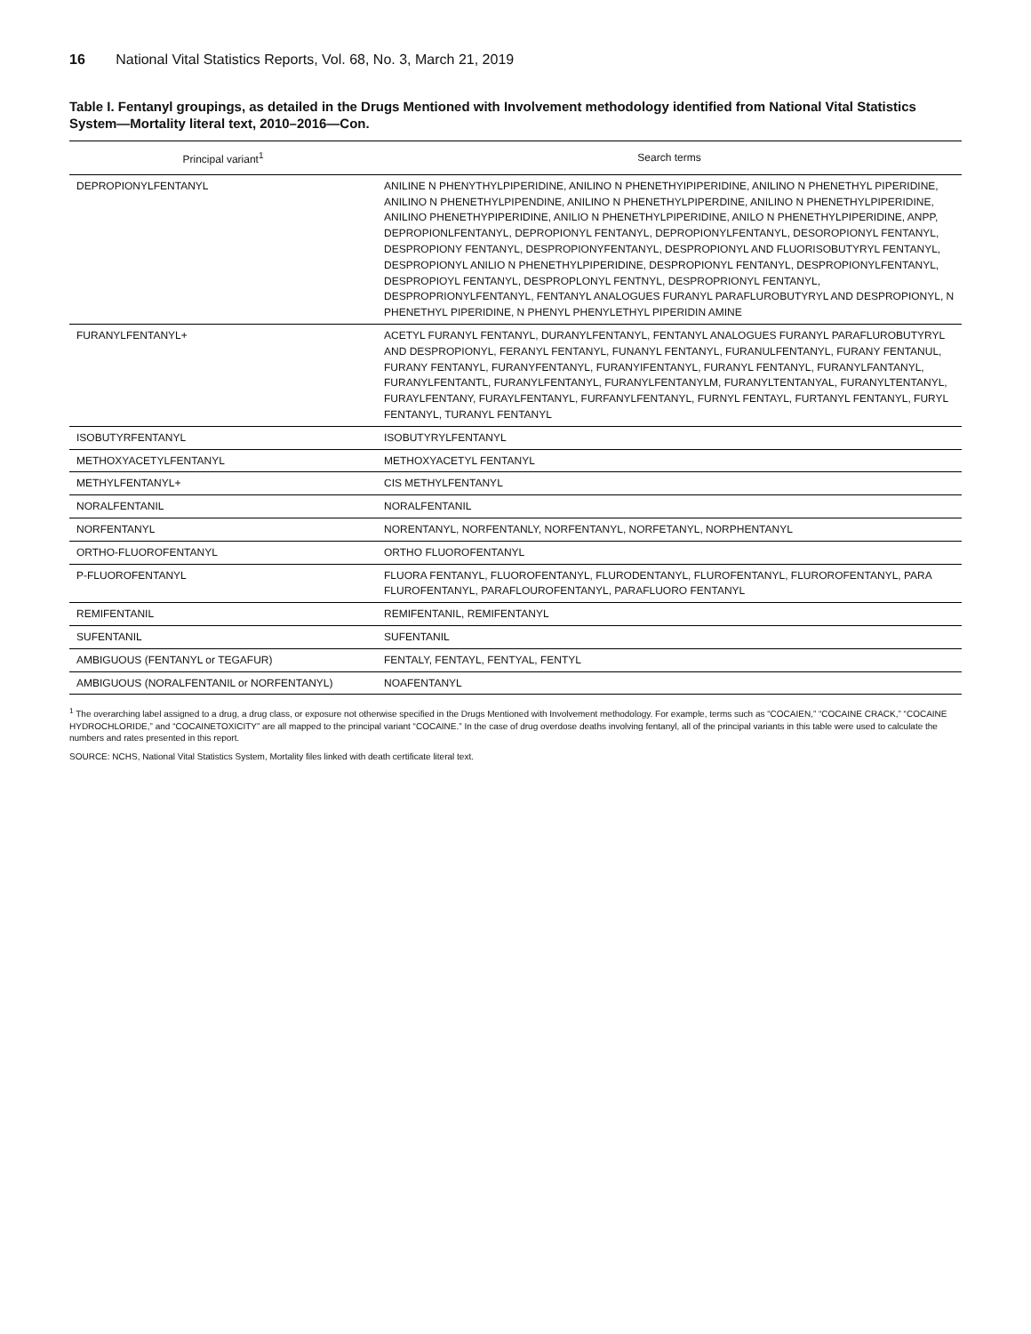16 National Vital Statistics Reports, Vol. 68, No. 3, March 21, 2019
Table I. Fentanyl groupings, as detailed in the Drugs Mentioned with Involvement methodology identified from National Vital Statistics System—Mortality literal text, 2010–2016—Con.
| Principal variant<sup>1</sup> | Search terms |
| --- | --- |
| DEPROPIONYLFENTANYL | ANILINE N PHENYTHYLPIPERIDINE, ANILINO N PHENETHYIPIPERIDINE, ANILINO N PHENETHYL PIPERIDINE, ANILINO N PHENETHYLPIPENDINE, ANILINO N PHENETHYLPIPERDINE, ANILINO N PHENETHYLPIPERIDINE, ANILINO PHENETHYPIPERIDINE, ANILIO N PHENETHYLPIPERIDINE, ANILO N PHENETHYLPIPERIDINE, ANPP, DEPROPIONLFENTANYL, DEPROPIONYL FENTANYL, DEPROPIONYLFENTANYL, DESOROPIONYL FENTANYL, DESPROPIONY FENTANYL, DESPROPIONYFENTANYL, DESPROPIONYL AND FLUORISOBUTYRYL FENTANYL, DESPROPIONYL ANILIO N PHENETHYLPIPERIDINE, DESPROPIONYL FENTANYL, DESPROPIONYLFENTANYL, DESPROPIOYL FENTANYL, DESPROPLONYL FENTNYL, DESPROPRIONYL FENTANYL, DESPROPRIONYLFENTANYL, FENTANYL ANALOGUES FURANYL PARAFLUROBUTYRYL AND DESPROPIONYL, N PHENETHYL PIPERIDINE, N PHENYL PHENYLETHYL PIPERIDIN AMINE |
| FURANYLFENTANYL+ | ACETYL FURANYL FENTANYL, DURANYLFENTANYL, FENTANYL ANALOGUES FURANYL PARAFLUROBUTYRYL AND DESPROPIONYL, FERANYL FENTANYL, FUNANYL FENTANYL, FURANULFENTANYL, FURANY FENTANUL, FURANY FENTANYL, FURANYFENTANYL, FURANYIFENTANYL, FURANYL FENTANYL, FURANYLFANTANYL, FURANYLFENTANTL, FURANYLFENTANYL, FURANYLFENTANYLM, FURANYLTENTANYAL, FURANYLTENTANYL, FURAYLFENTANY, FURAYLFENTANYL, FURFANYLFENTANYL, FURNYL FENTAYL, FURTANYL FENTANYL, FURYL FENTANYL, TURANYL FENTANYL |
| ISOBUTYRFENTANYL | ISOBUTYRYLFENTANYL |
| METHOXYACETYLFENTANYL | METHOXYACETYL FENTANYL |
| METHYLFENTANYL+ | CIS METHYLFENTANYL |
| NORALFENTANIL | NORALFENTANIL |
| NORFENTANYL | NORENTANYL, NORFENTANLY, NORFENTANYL, NORFETANYL, NORPHENTANYL |
| ORTHO-FLUOROFENTANYL | ORTHO FLUOROFENTANYL |
| P-FLUOROFENTANYL | FLUORA FENTANYL, FLUOROFENTANYL, FLURODENTANYL, FLUROFENTANYL, FLUROROFENTANYL, PARA FLUROFENTANYL, PARAFLOUROFENTANYL, PARAFLUORO FENTANYL |
| REMIFENTANIL | REMIFENTANIL, REMIFENTANYL |
| SUFENTANIL | SUFENTANIL |
| AMBIGUOUS (FENTANYL or TEGAFUR) | FENTALY, FENTAYL, FENTYAL, FENTYL |
| AMBIGUOUS (NORALFENTANIL or NORFENTANYL) | NOAFENTANYL |
<sup>1</sup> The overarching label assigned to a drug, a drug class, or exposure not otherwise specified in the Drugs Mentioned with Involvement methodology. For example, terms such as “COCAIEN,” “COCAINE CRACK,” “COCAINE HYDROCHLORIDE,” and “COCAINETOXICITY” are all mapped to the principal variant “COCAINE.” In the case of drug overdose deaths involving fentanyl, all of the principal variants in this table were used to calculate the numbers and rates presented in this report.
SOURCE: NCHS, National Vital Statistics System, Mortality files linked with death certificate literal text.